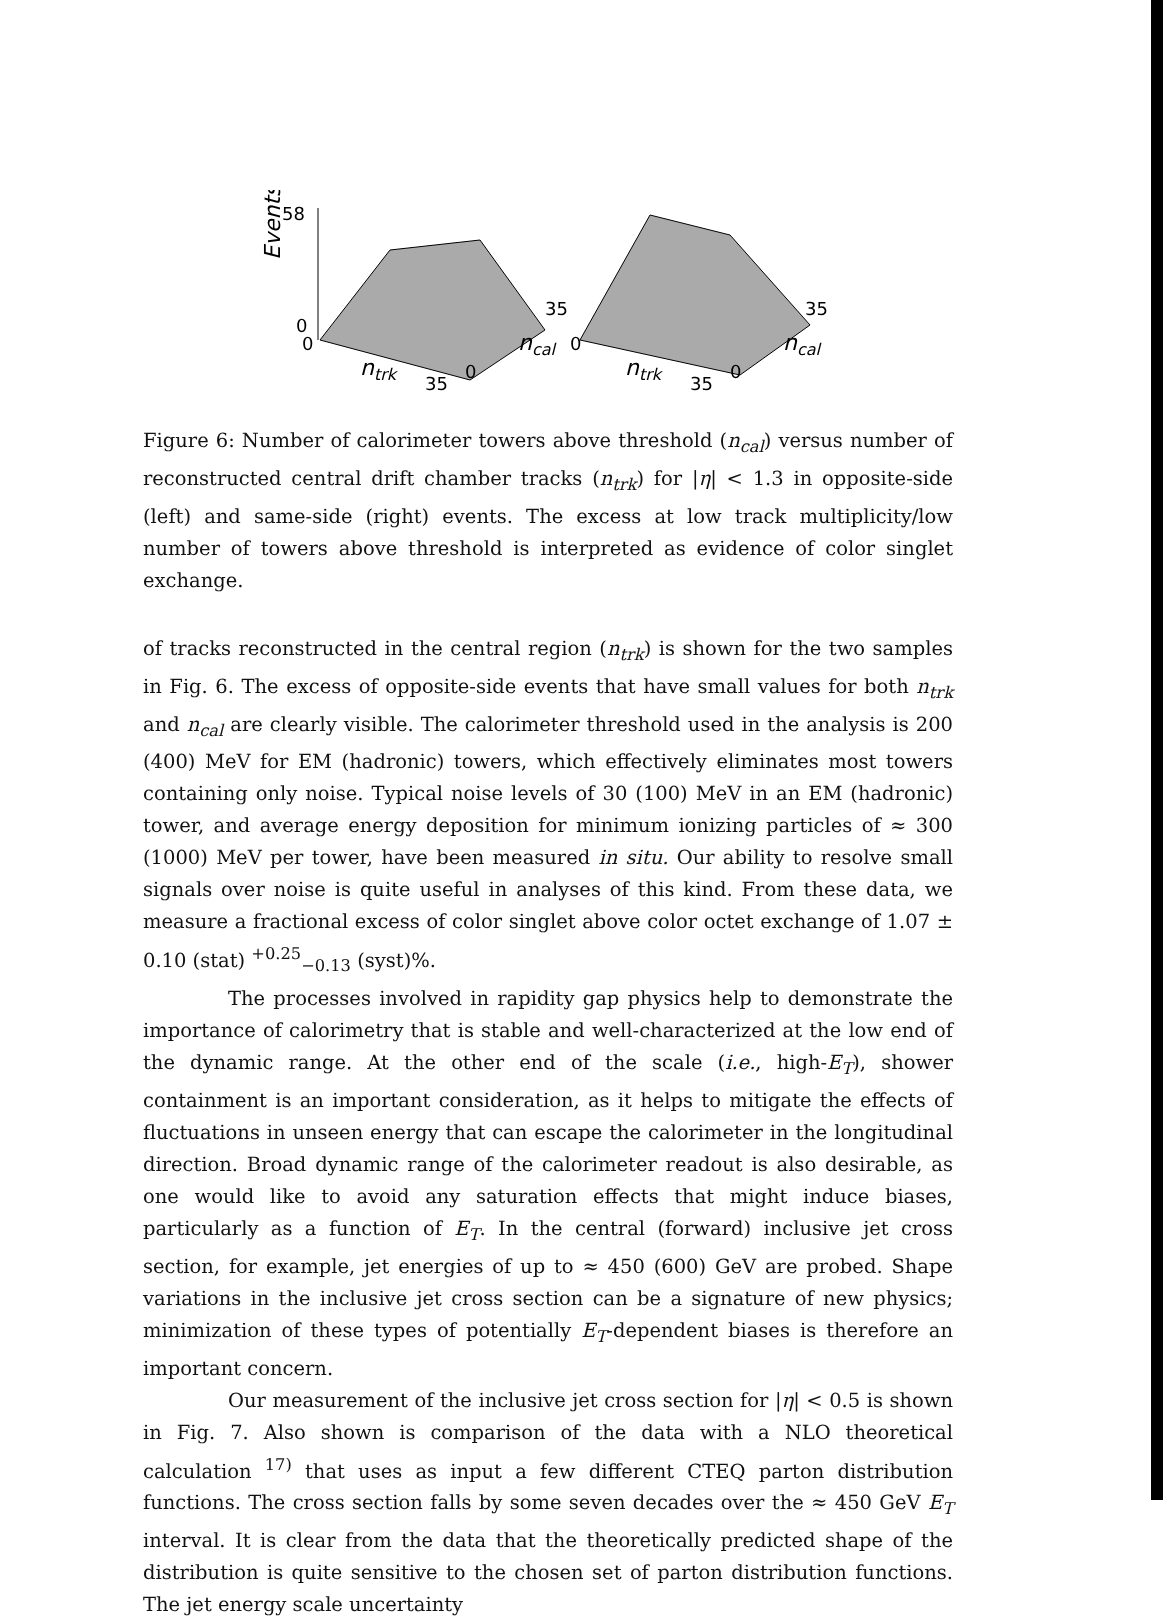Events
58
0
0
35
ncal
ntrk
35
0
35
ncal
0
ntrk
35
0
Figure 6: Number of calorimeter towers above threshold (n<sub>cal</sub>) versus number of reconstructed central drift chamber tracks (n<sub>trk</sub>) for |η| < 1.3 in opposite-side (left) and same-side (right) events. The excess at low track multiplicity/low number of towers above threshold is interpreted as evidence of color singlet exchange.
of tracks reconstructed in the central region (n<sub>trk</sub>) is shown for the two samples in Fig. 6. The excess of opposite-side events that have small values for both n<sub>trk</sub> and n<sub>cal</sub> are clearly visible. The calorimeter threshold used in the analysis is 200 (400) MeV for EM (hadronic) towers, which effectively eliminates most towers containing only noise. Typical noise levels of 30 (100) MeV in an EM (hadronic) tower, and average energy deposition for minimum ionizing particles of ≈ 300 (1000) MeV per tower, have been measured in situ. Our ability to resolve small signals over noise is quite useful in analyses of this kind. From these data, we measure a fractional excess of color singlet above color octet exchange of 1.07 ± 0.10 (stat) <sup>+0.25</sup><sub>−0.13</sub> (syst)%.
The processes involved in rapidity gap physics help to demonstrate the importance of calorimetry that is stable and well-characterized at the low end of the dynamic range. At the other end of the scale (i.e., high-E<sub>T</sub>), shower containment is an important consideration, as it helps to mitigate the effects of fluctuations in unseen energy that can escape the calorimeter in the longitudinal direction. Broad dynamic range of the calorimeter readout is also desirable, as one would like to avoid any saturation effects that might induce biases, particularly as a function of E<sub>T</sub>. In the central (forward) inclusive jet cross section, for example, jet energies of up to ≈ 450 (600) GeV are probed. Shape variations in the inclusive jet cross section can be a signature of new physics; minimization of these types of potentially E<sub>T</sub>-dependent biases is therefore an important concern.
Our measurement of the inclusive jet cross section for |η| < 0.5 is shown in Fig. 7. Also shown is comparison of the data with a NLO theoretical calculation <sup>17)</sup> that uses as input a few different CTEQ parton distribution functions. The cross section falls by some seven decades over the ≈ 450 GeV E<sub>T</sub> interval. It is clear from the data that the theoretically predicted shape of the distribution is quite sensitive to the chosen set of parton distribution functions. The jet energy scale uncertainty